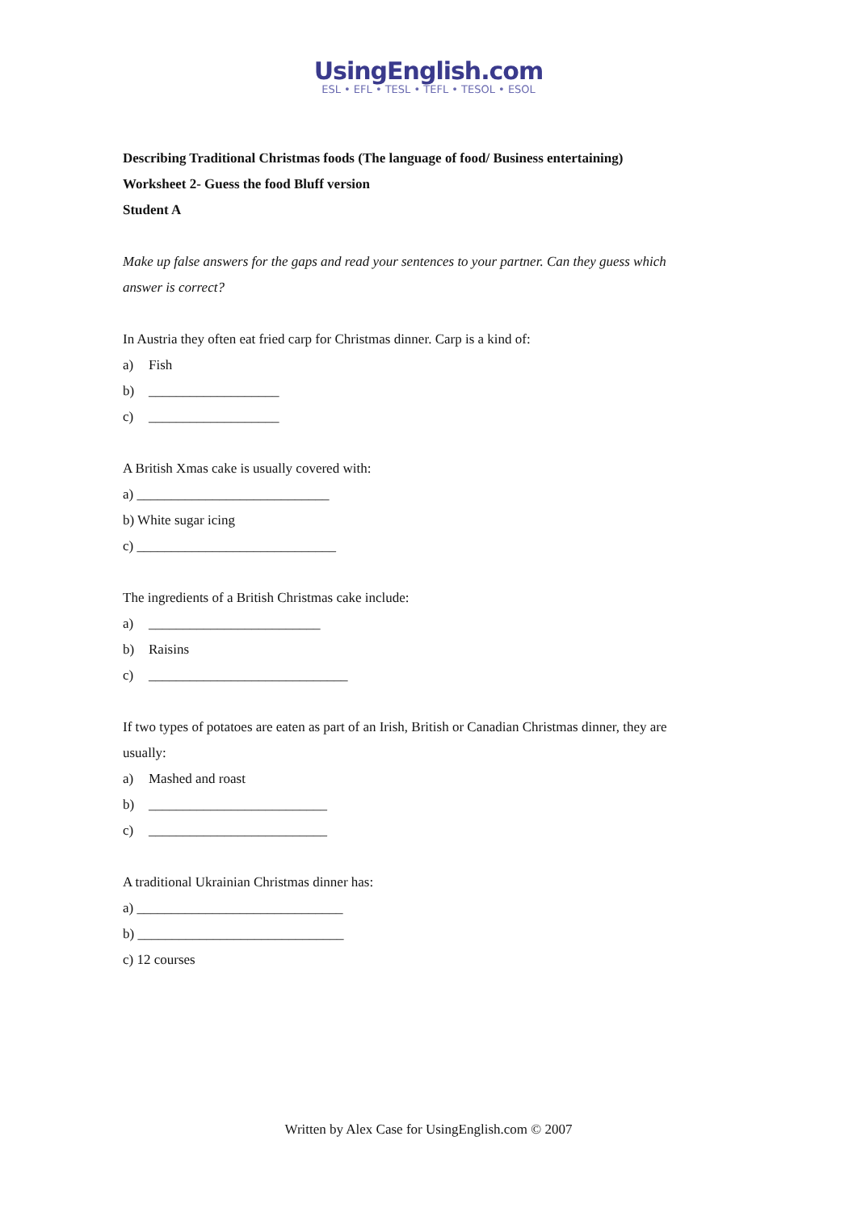UsingEnglish.com
ESL • EFL • TESL • TEFL • TESOL • ESOL
Describing Traditional Christmas foods (The language of food/ Business entertaining)
Worksheet 2- Guess the food Bluff version
Student A
Make up false answers for the gaps and read your sentences to your partner. Can they guess which answer is correct?
In Austria they often eat fried carp for Christmas dinner. Carp is a kind of:
a) Fish
b) ___________________
c) ___________________
A British Xmas cake is usually covered with:
a) ____________________________
b) White sugar icing
c) _____________________________
The ingredients of a British Christmas cake include:
a) _________________________
b) Raisins
c) _____________________________
If two types of potatoes are eaten as part of an Irish, British or Canadian Christmas dinner, they are usually:
a) Mashed and roast
b) __________________________
c) __________________________
A traditional Ukrainian Christmas dinner has:
a) ______________________________
b) ______________________________
c) 12 courses
Written by Alex Case for UsingEnglish.com © 2007